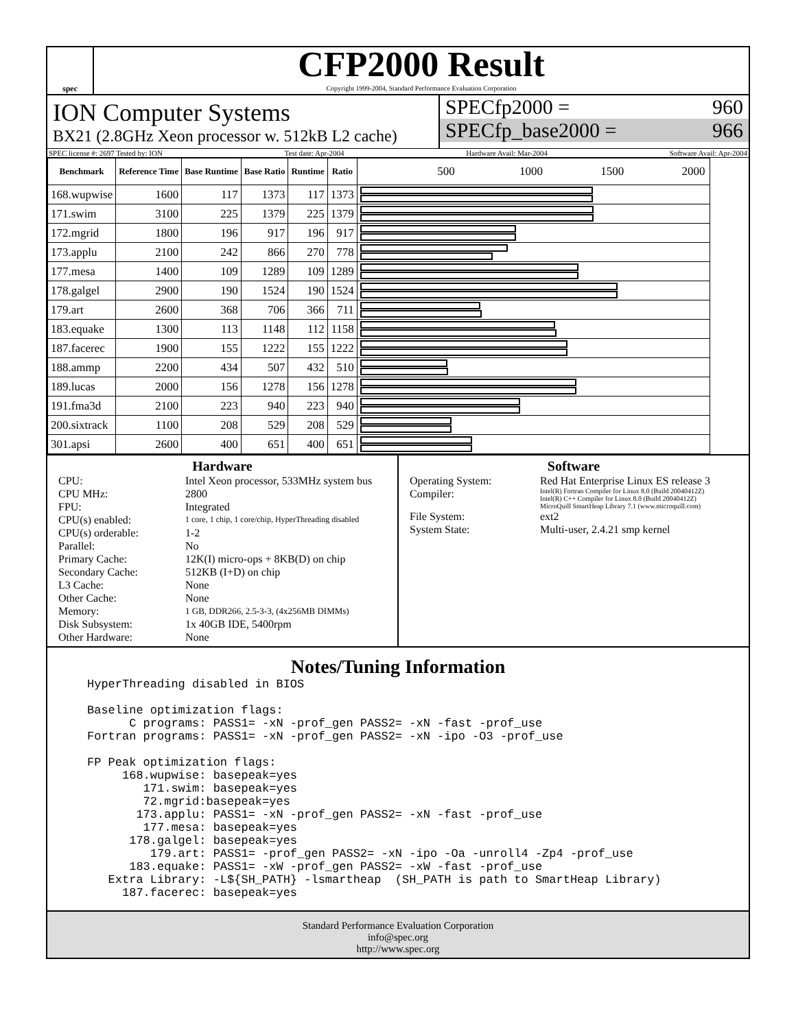spec
CFP2000 Result
Copyright 1999-2004, Standard Performance Evaluation Corporation
ION Computer Systems
BX21 (2.8GHz Xeon processor w. 512kB L2 cache)
SPECfp2000 = 960
SPECfp_base2000 = 966
SPEC license #: 2697 Tested by: ION Test date: Apr-2004 Hardware Avail: Mar-2004 Software Avail: Apr-2004
| Benchmark | Reference Time | Base Runtime | Base Ratio | Runtime | Ratio | 500 1000 1500 2000 |
| --- | --- | --- | --- | --- | --- | --- |
| 168.wupwise | 1600 | 117 | 1373 | 117 | 1373 | |
| 171.swim | 3100 | 225 | 1379 | 225 | 1379 | |
| 172.mgrid | 1800 | 196 | 917 | 196 | 917 | |
| 173.applu | 2100 | 242 | 866 | 270 | 778 | |
| 177.mesa | 1400 | 109 | 1289 | 109 | 1289 | |
| 178.galgel | 2900 | 190 | 1524 | 190 | 1524 | |
| 179.art | 2600 | 368 | 706 | 366 | 711 | |
| 183.equake | 1300 | 113 | 1148 | 112 | 1158 | |
| 187.facerec | 1900 | 155 | 1222 | 155 | 1222 | |
| 188.ammp | 2200 | 434 | 507 | 432 | 510 | |
| 189.lucas | 2000 | 156 | 1278 | 156 | 1278 | |
| 191.fma3d | 2100 | 223 | 940 | 223 | 940 | |
| 200.sixtrack | 1100 | 208 | 529 | 208 | 529 | |
| 301.apsi | 2600 | 400 | 651 | 400 | 651 | |
Hardware
CPU: Intel Xeon processor, 533MHz system bus CPU MHz: 2800 FPU: Integrated CPU(s) enabled: 1 core, 1 chip, 1 core/chip, HyperThreading disabled CPU(s) orderable: 1-2 Parallel: No Primary Cache: 12K(I) micro-ops + 8KB(D) on chip Secondary Cache: 512KB (I+D) on chip L3 Cache: None Other Cache: None Memory: 1 GB, DDR266, 2.5-3-3, (4x256MB DIMMs) Disk Subsystem: 1x 40GB IDE, 5400rpm Other Hardware: None
Software
Operating System: Red Hat Enterprise Linux ES release 3 Compiler: Intel(R) Fortran Compiler for Linux 8.0 (Build 20040412Z)
Intel(R) C++ Compiler for Linux 8.0 (Build 20040412Z)
MicroQuill SmartHeap Library 7.1 (www.microquill.com) File System: ext2 System State: Multi-user, 2.4.21 smp kernel
Notes/Tuning Information
HyperThreading disabled in BIOS

Baseline optimization flags:
      C programs: PASS1= -xN -prof_gen PASS2= -xN -fast -prof_use
Fortran programs: PASS1= -xN -prof_gen PASS2= -xN -ipo -O3 -prof_use

FP Peak optimization flags:
     168.wupwise: basepeak=yes
        171.swim: basepeak=yes
        72.mgrid:basepeak=yes
       173.applu: PASS1= -xN -prof_gen PASS2= -xN -fast -prof_use
        177.mesa: basepeak=yes
      178.galgel: basepeak=yes
         179.art: PASS1= -prof_gen PASS2= -xN -ipo -Oa -unroll4 -Zp4 -prof_use
      183.equake: PASS1= -xW -prof_gen PASS2= -xW -fast -prof_use
   Extra Library: -L${SH_PATH} -lsmartheap  (SH_PATH is path to SmartHeap Library)
     187.facerec: basepeak=yes
Standard Performance Evaluation Corporation
info@spec.org
http://www.spec.org